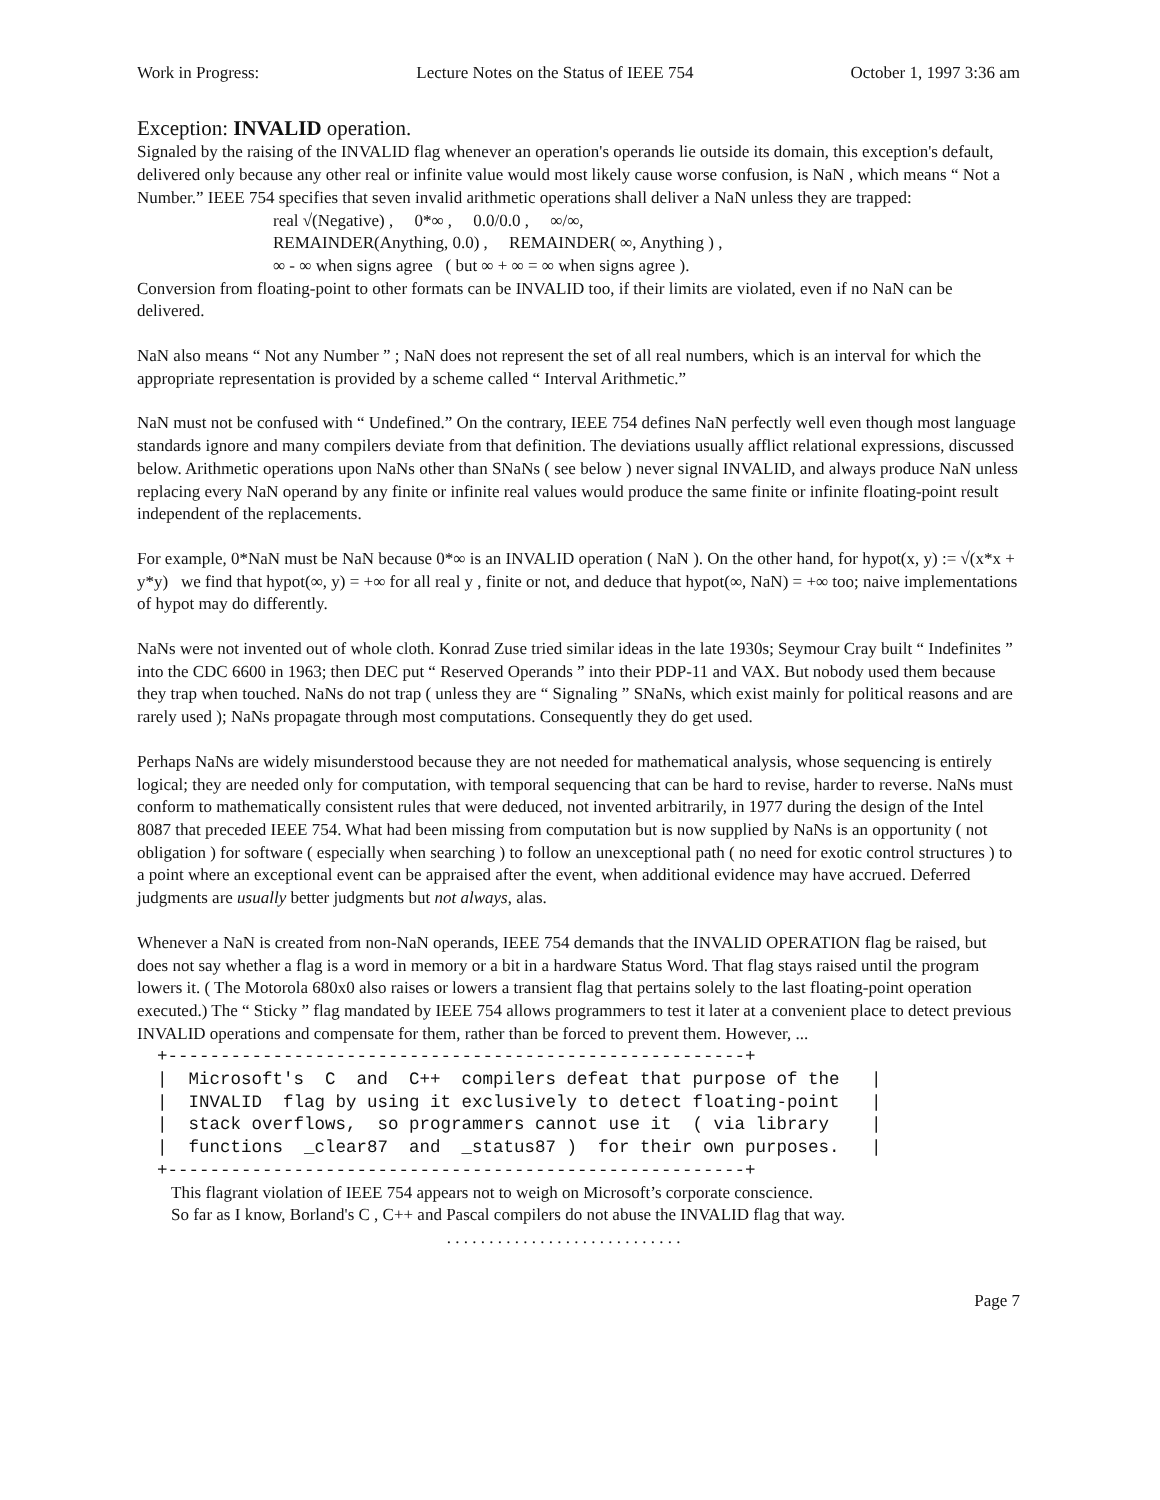Work in Progress: Lecture Notes on the Status of IEEE 754 October 1, 1997 3:36 am
Exception: INVALID operation.
Signaled by the raising of the INVALID flag whenever an operation's operands lie outside its domain, this exception's default, delivered only because any other real or infinite value would most likely cause worse confusion, is NaN , which means “ Not a Number.” IEEE 754 specifies that seven invalid arithmetic operations shall deliver a NaN unless they are trapped:
real √(Negative) , 0*∞ , 0.0/0.0 , ∞/∞,
REMAINDER(Anything, 0.0) , REMAINDER( ∞, Anything ) ,
∞ - ∞ when signs agree ( but ∞ + ∞ = ∞ when signs agree ).
Conversion from floating-point to other formats can be INVALID too, if their limits are violated, even if no NaN can be delivered.
NaN also means “ Not any Number ” ; NaN does not represent the set of all real numbers, which is an interval for which the appropriate representation is provided by a scheme called “ Interval Arithmetic.”
NaN must not be confused with “ Undefined.” On the contrary, IEEE 754 defines NaN perfectly well even though most language standards ignore and many compilers deviate from that definition. The deviations usually afflict relational expressions, discussed below. Arithmetic operations upon NaNs other than SNaNs ( see below ) never signal INVALID, and always produce NaN unless replacing every NaN operand by any finite or infinite real values would produce the same finite or infinite floating-point result independent of the replacements.
For example, 0*NaN must be NaN because 0*∞ is an INVALID operation ( NaN ). On the other hand, for hypot(x, y) := √(x*x + y*y) we find that hypot(∞, y) = +∞ for all real y , finite or not, and deduce that hypot(∞, NaN) = +∞ too; naive implementations of hypot may do differently.
NaNs were not invented out of whole cloth. Konrad Zuse tried similar ideas in the late 1930s; Seymour Cray built “ Indefinites ” into the CDC 6600 in 1963; then DEC put “ Reserved Operands ” into their PDP-11 and VAX. But nobody used them because they trap when touched. NaNs do not trap ( unless they are “ Signaling ” SNaNs, which exist mainly for political reasons and are rarely used ); NaNs propagate through most computations. Consequently they do get used.
Perhaps NaNs are widely misunderstood because they are not needed for mathematical analysis, whose sequencing is entirely logical; they are needed only for computation, with temporal sequencing that can be hard to revise, harder to reverse. NaNs must conform to mathematically consistent rules that were deduced, not invented arbitrarily, in 1977 during the design of the Intel 8087 that preceded IEEE 754. What had been missing from computation but is now supplied by NaNs is an opportunity ( not obligation ) for software ( especially when searching ) to follow an unexceptional path ( no need for exotic control structures ) to a point where an exceptional event can be appraised after the event, when additional evidence may have accrued. Deferred judgments are usually better judgments but not always, alas.
Whenever a NaN is created from non-NaN operands, IEEE 754 demands that the INVALID OPERATION flag be raised, but does not say whether a flag is a word in memory or a bit in a hardware Status Word. That flag stays raised until the program lowers it. ( The Motorola 680x0 also raises or lowers a transient flag that pertains solely to the last floating-point operation executed.) The “ Sticky ” flag mandated by IEEE 754 allows programmers to test it later at a convenient place to detect previous INVALID operations and compensate for them, rather than be forced to prevent them. However, ...
+-------------------------------------------------------+
|  Microsoft's  C  and  C++  compilers defeat that purpose of the   |
|  INVALID  flag by using it exclusively to detect floating-point   |
|  stack overflows,  so programmers cannot use it  ( via library    |
|  functions  _clear87  and  _status87 )  for their own purposes.   |
+-------------------------------------------------------+
This flagrant violation of IEEE 754 appears not to weigh on Microsoft’s corporate conscience.
So far as I know, Borland's C , C++ and Pascal compilers do not abuse the INVALID flag that way.
. . . . . . . . . . . . . . . . . . . . . . . . . . . .
Page 7